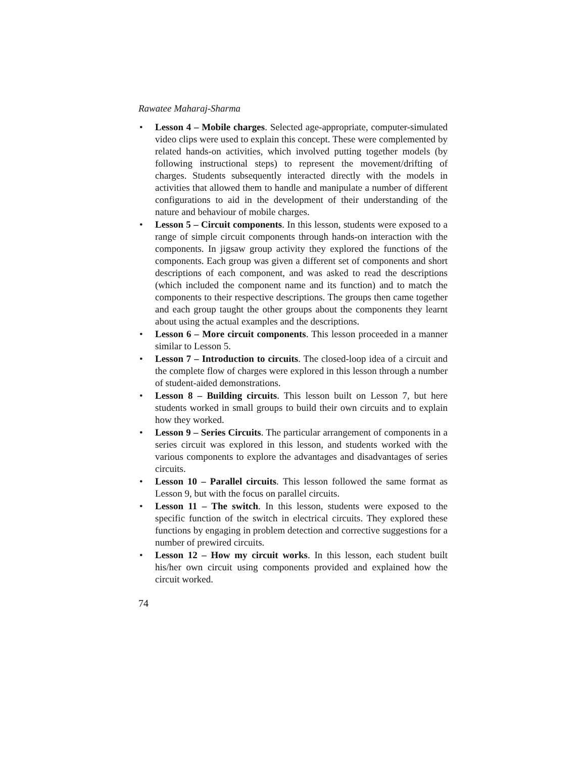Rawatee Maharaj-Sharma
• Lesson 4 – Mobile charges. Selected age-appropriate, computer-simulated video clips were used to explain this concept. These were complemented by related hands-on activities, which involved putting together models (by following instructional steps) to represent the movement/drifting of charges. Students subsequently interacted directly with the models in activities that allowed them to handle and manipulate a number of different configurations to aid in the development of their understanding of the nature and behaviour of mobile charges.
• Lesson 5 – Circuit components. In this lesson, students were exposed to a range of simple circuit components through hands-on interaction with the components. In jigsaw group activity they explored the functions of the components. Each group was given a different set of components and short descriptions of each component, and was asked to read the descriptions (which included the component name and its function) and to match the components to their respective descriptions. The groups then came together and each group taught the other groups about the components they learnt about using the actual examples and the descriptions.
• Lesson 6 – More circuit components. This lesson proceeded in a manner similar to Lesson 5.
• Lesson 7 – Introduction to circuits. The closed-loop idea of a circuit and the complete flow of charges were explored in this lesson through a number of student-aided demonstrations.
• Lesson 8 – Building circuits. This lesson built on Lesson 7, but here students worked in small groups to build their own circuits and to explain how they worked.
• Lesson 9 – Series Circuits. The particular arrangement of components in a series circuit was explored in this lesson, and students worked with the various components to explore the advantages and disadvantages of series circuits.
• Lesson 10 – Parallel circuits. This lesson followed the same format as Lesson 9, but with the focus on parallel circuits.
• Lesson 11 – The switch. In this lesson, students were exposed to the specific function of the switch in electrical circuits. They explored these functions by engaging in problem detection and corrective suggestions for a number of prewired circuits.
• Lesson 12 – How my circuit works. In this lesson, each student built his/her own circuit using components provided and explained how the circuit worked.
74